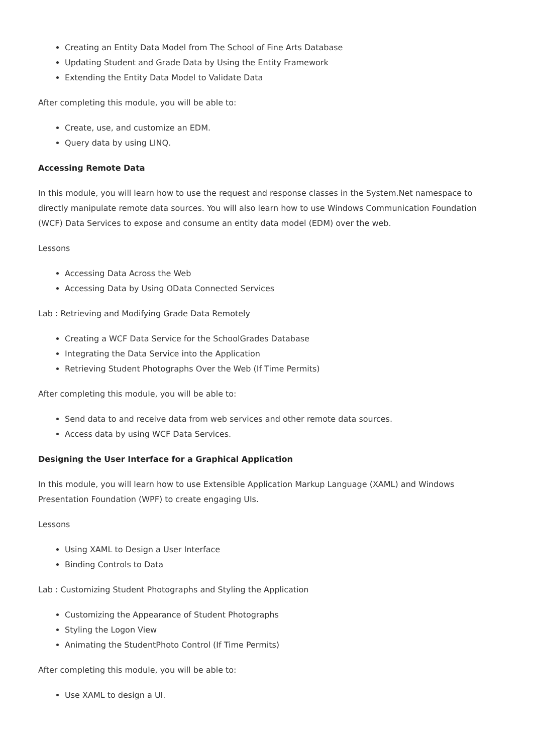Creating an Entity Data Model from The School of Fine Arts Database
Updating Student and Grade Data by Using the Entity Framework
Extending the Entity Data Model to Validate Data
After completing this module, you will be able to:
Create, use, and customize an EDM.
Query data by using LINQ.
Accessing Remote Data
In this module, you will learn how to use the request and response classes in the System.Net namespace to directly manipulate remote data sources. You will also learn how to use Windows Communication Foundation (WCF) Data Services to expose and consume an entity data model (EDM) over the web.
Lessons
Accessing Data Across the Web
Accessing Data by Using OData Connected Services
Lab : Retrieving and Modifying Grade Data Remotely
Creating a WCF Data Service for the SchoolGrades Database
Integrating the Data Service into the Application
Retrieving Student Photographs Over the Web (If Time Permits)
After completing this module, you will be able to:
Send data to and receive data from web services and other remote data sources.
Access data by using WCF Data Services.
Designing the User Interface for a Graphical Application
In this module, you will learn how to use Extensible Application Markup Language (XAML) and Windows Presentation Foundation (WPF) to create engaging UIs.
Lessons
Using XAML to Design a User Interface
Binding Controls to Data
Lab : Customizing Student Photographs and Styling the Application
Customizing the Appearance of Student Photographs
Styling the Logon View
Animating the StudentPhoto Control (If Time Permits)
After completing this module, you will be able to:
Use XAML to design a UI.